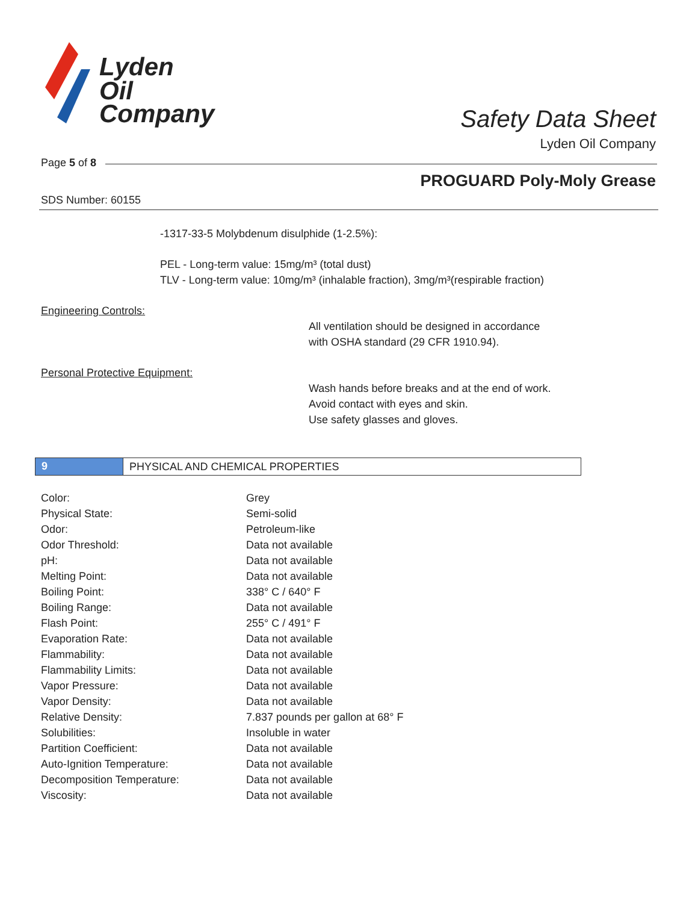Lyden
Oil
Company
Safety Data Sheet
Lyden Oil Company
Page 5 of 8
PROGUARD Poly-Moly Grease
SDS Number: 60155
-1317-33-5 Molybdenum disulphide (1-2.5%):
PEL - Long-term value: 15mg/m³ (total dust)
TLV - Long-term value: 10mg/m³ (inhalable fraction), 3mg/m³(respirable fraction)
Engineering Controls:
All ventilation should be designed in accordance
with OSHA standard (29 CFR 1910.94).
Personal Protective Equipment:
Wash hands before breaks and at the end of work.
Avoid contact with eyes and skin.
Use safety glasses and gloves.
9
PHYSICAL AND CHEMICAL PROPERTIES
| Color: | Grey |
| Physical State: | Semi-solid |
| Odor: | Petroleum-like |
| Odor Threshold: | Data not available |
| pH: | Data not available |
| Melting Point: | Data not available |
| Boiling Point: | 338° C / 640° F |
| Boiling Range: | Data not available |
| Flash Point: | 255° C / 491° F |
| Evaporation Rate: | Data not available |
| Flammability: | Data not available |
| Flammability Limits: | Data not available |
| Vapor Pressure: | Data not available |
| Vapor Density: | Data not available |
| Relative Density: | 7.837 pounds per gallon at 68° F |
| Solubilities: | Insoluble in water |
| Partition Coefficient: | Data not available |
| Auto-Ignition Temperature: | Data not available |
| Decomposition Temperature: | Data not available |
| Viscosity: | Data not available |